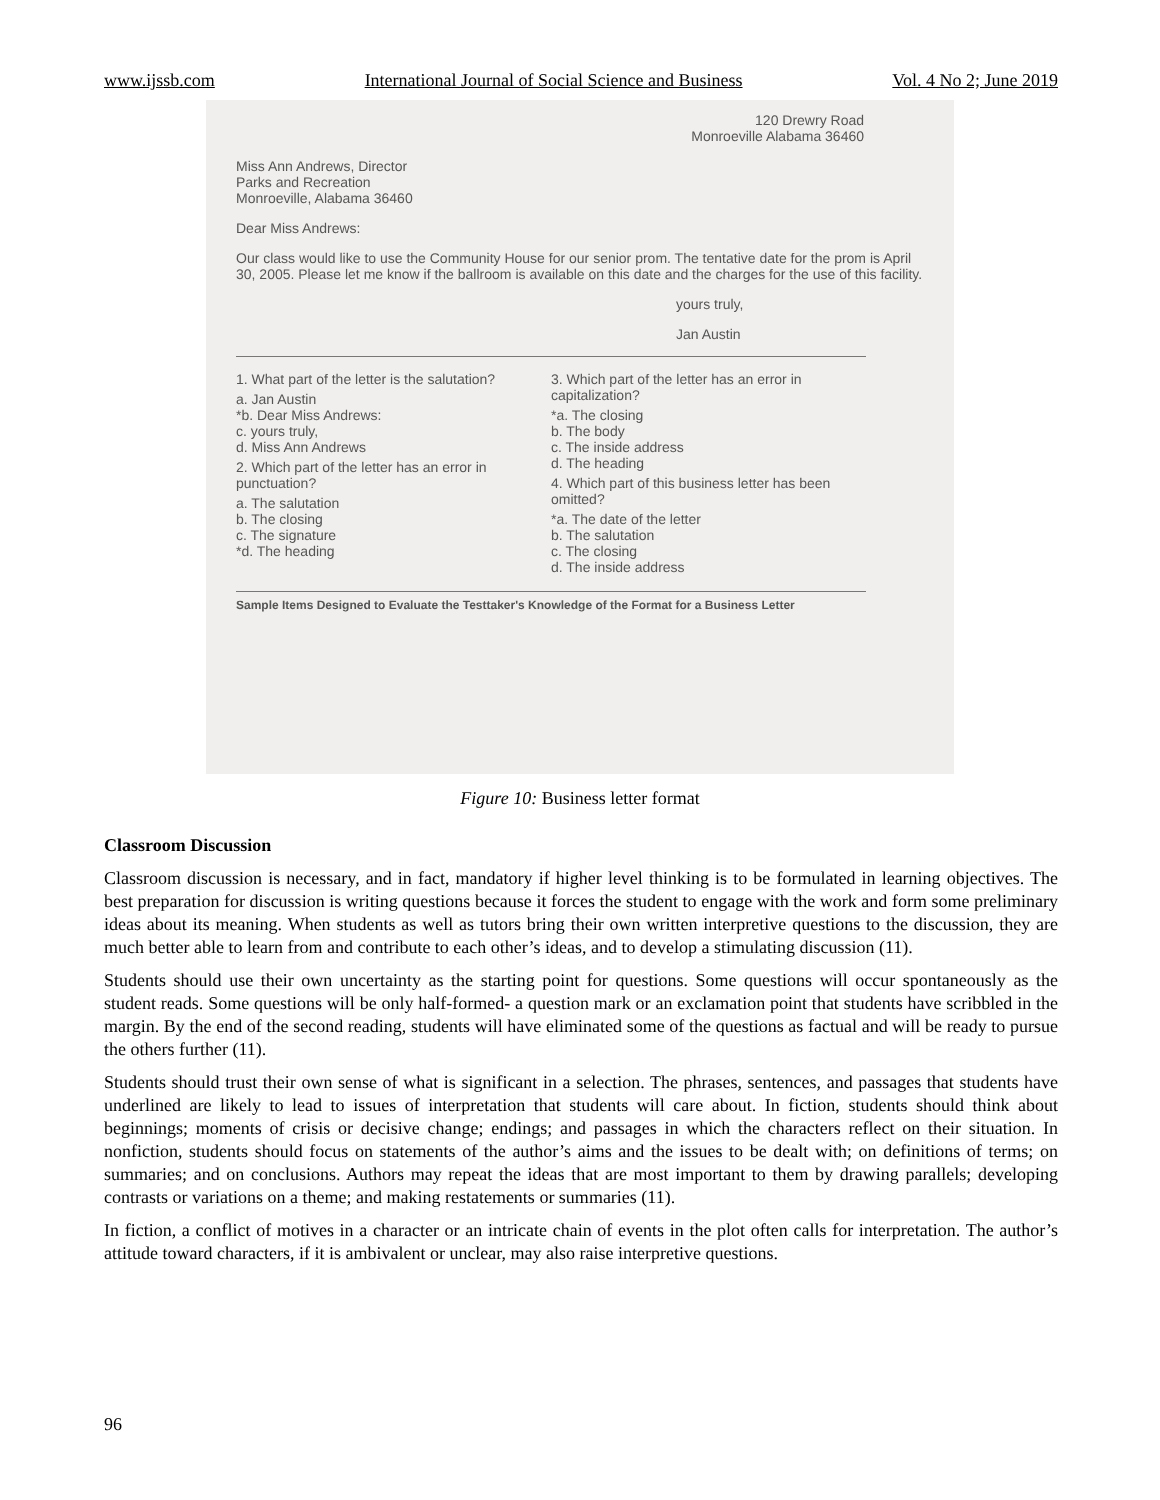www.ijssb.com International Journal of Social Science and Business Vol. 4 No 2; June 2019
120 Drewry Road
Monroeville Alabama 36460
Miss Ann Andrews, Director
Parks and Recreation
Monroeville, Alabama 36460
Dear Miss Andrews:
Our class would like to use the Community House for our senior prom. The tentative date for the prom is April 30, 2005. Please let me know if the ballroom is available on this date and the charges for the use of this facility.
yours truly,
Jan Austin
1. What part of the letter is the salutation?
a. Jan Austin
*b. Dear Miss Andrews:
c. yours truly,
d. Miss Ann Andrews
2. Which part of the letter has an error in punctuation?
a. The salutation
b. The closing
c. The signature
*d. The heading
3. Which part of the letter has an error in capitalization?
*a. The closing
b. The body
c. The inside address
d. The heading
4. Which part of this business letter has been omitted?
*a. The date of the letter
b. The salutation
c. The closing
d. The inside address
Sample Items Designed to Evaluate the Testtaker's Knowledge of the Format for a Business Letter
Figure 10: Business letter format
Classroom Discussion
Classroom discussion is necessary, and in fact, mandatory if higher level thinking is to be formulated in learning objectives. The best preparation for discussion is writing questions because it forces the student to engage with the work and form some preliminary ideas about its meaning. When students as well as tutors bring their own written interpretive questions to the discussion, they are much better able to learn from and contribute to each other’s ideas, and to develop a stimulating discussion (11).
Students should use their own uncertainty as the starting point for questions. Some questions will occur spontaneously as the student reads. Some questions will be only half-formed- a question mark or an exclamation point that students have scribbled in the margin. By the end of the second reading, students will have eliminated some of the questions as factual and will be ready to pursue the others further (11).
Students should trust their own sense of what is significant in a selection. The phrases, sentences, and passages that students have underlined are likely to lead to issues of interpretation that students will care about. In fiction, students should think about beginnings; moments of crisis or decisive change; endings; and passages in which the characters reflect on their situation. In nonfiction, students should focus on statements of the author’s aims and the issues to be dealt with; on definitions of terms; on summaries; and on conclusions. Authors may repeat the ideas that are most important to them by drawing parallels; developing contrasts or variations on a theme; and making restatements or summaries (11).
In fiction, a conflict of motives in a character or an intricate chain of events in the plot often calls for interpretation. The author’s attitude toward characters, if it is ambivalent or unclear, may also raise interpretive questions.
96